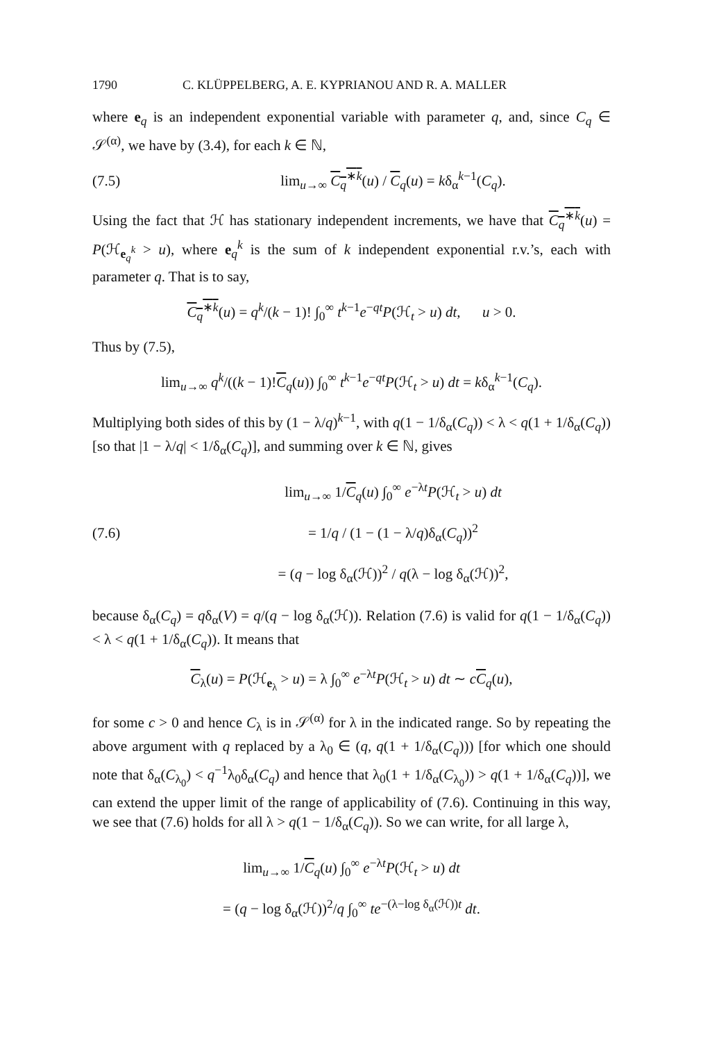1790 C. KLÜPPELBERG, A. E. KYPRIANOU AND R. A. MALLER
where e<sub>q</sub> is an independent exponential variable with parameter q, and, since C<sub>q</sub> ∈ 𝒮<sup>(α)</sup>, we have by (3.4), for each k ∈ ℕ,
(7.5) lim<sub>u→∞</sub> C<sub>q</sub><sup>∗k</sup>(u) / C<sub>q</sub>(u) = kδ<sub>α</sub><sup>k−1</sup>(C<sub>q</sub>).
Using the fact that ℋ has stationary independent increments, we have that C<sub>q</sub><sup>∗k</sup>(u) = P(ℋ<sub>e<sub>q</sub><sup>k</sup></sub> > u), where e<sub>q</sub><sup>k</sup> is the sum of k independent exponential r.v.’s, each with parameter q. That is to say,
C<sub>q</sub><sup>∗k</sup>(u) = q<sup>k</sup>/(k − 1)! ∫<sub>0</sub><sup>∞</sup> t<sup>k−1</sup>e<sup>−qt</sup>P(ℋ<sub>t</sub> > u) dt, u > 0.
Thus by (7.5),
lim<sub>u→∞</sub> q<sup>k</sup>/((k − 1)!C<sub>q</sub>(u)) ∫<sub>0</sub><sup>∞</sup> t<sup>k−1</sup>e<sup>−qt</sup>P(ℋ<sub>t</sub> > u) dt = kδ<sub>α</sub><sup>k−1</sup>(C<sub>q</sub>).
Multiplying both sides of this by (1 − λ/q)<sup>k−1</sup>, with q(1 − 1/δ<sub>α</sub>(C<sub>q</sub>)) < λ < q(1 + 1/δ<sub>α</sub>(C<sub>q</sub>)) [so that |1 − λ/q| < 1/δ<sub>α</sub>(C<sub>q</sub>)], and summing over k ∈ ℕ, gives
(7.6) lim<sub>u→∞</sub> 1/C<sub>q</sub>(u) ∫<sub>0</sub><sup>∞</sup> e<sup>−λt</sup>P(ℋ<sub>t</sub> > u) dt
= 1/q / (1 − (1 − λ/q)δ<sub>α</sub>(C<sub>q</sub>))<sup>2</sup>
= (q − log δ<sub>α</sub>(ℋ))<sup>2</sup> / q(λ − log δ<sub>α</sub>(ℋ))<sup>2</sup>,
because δ<sub>α</sub>(C<sub>q</sub>) = qδ<sub>α</sub>(V) = q/(q − log δ<sub>α</sub>(ℋ)). Relation (7.6) is valid for q(1 − 1/δ<sub>α</sub>(C<sub>q</sub>)) < λ < q(1 + 1/δ<sub>α</sub>(C<sub>q</sub>)). It means that
C<sub>λ</sub>(u) = P(ℋ<sub>e<sub>λ</sub></sub> > u) = λ ∫<sub>0</sub><sup>∞</sup> e<sup>−λt</sup>P(ℋ<sub>t</sub> > u) dt ∼ cC<sub>q</sub>(u),
for some c > 0 and hence C<sub>λ</sub> is in 𝒮<sup>(α)</sup> for λ in the indicated range. So by repeating the above argument with q replaced by a λ<sub>0</sub> ∈ (q, q(1 + 1/δ<sub>α</sub>(C<sub>q</sub>))) [for which one should note that δ<sub>α</sub>(C<sub>λ<sub>0</sub></sub>) < q<sup>−1</sup>λ<sub>0</sub>δ<sub>α</sub>(C<sub>q</sub>) and hence that λ<sub>0</sub>(1 + 1/δ<sub>α</sub>(C<sub>λ<sub>0</sub></sub>)) > q(1 + 1/δ<sub>α</sub>(C<sub>q</sub>))], we can extend the upper limit of the range of applicability of (7.6). Continuing in this way, we see that (7.6) holds for all λ > q(1 − 1/δ<sub>α</sub>(C<sub>q</sub>)). So we can write, for all large λ,
lim<sub>u→∞</sub> 1/C<sub>q</sub>(u) ∫<sub>0</sub><sup>∞</sup> e<sup>−λt</sup>P(ℋ<sub>t</sub> > u) dt
= (q − log δ<sub>α</sub>(ℋ))<sup>2</sup>/q ∫<sub>0</sub><sup>∞</sup> te<sup>−(λ−log δ<sub>α</sub>(ℋ))t</sup> dt.